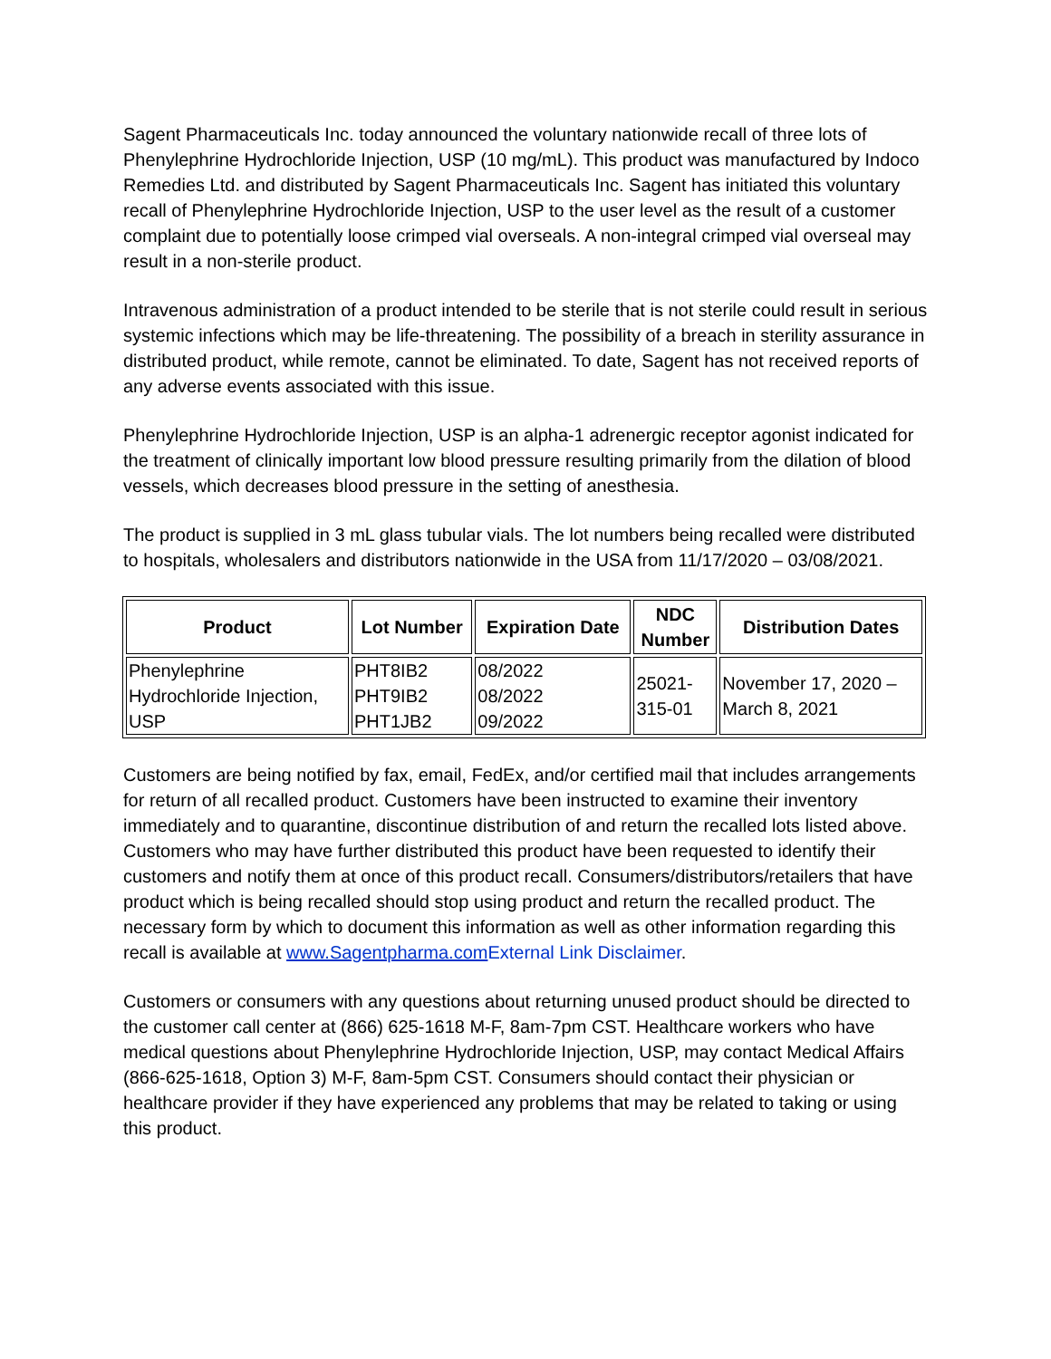Sagent Pharmaceuticals Inc. today announced the voluntary nationwide recall of three lots of Phenylephrine Hydrochloride Injection, USP (10 mg/mL). This product was manufactured by Indoco Remedies Ltd. and distributed by Sagent Pharmaceuticals Inc. Sagent has initiated this voluntary recall of Phenylephrine Hydrochloride Injection, USP to the user level as the result of a customer complaint due to potentially loose crimped vial overseals. A non-integral crimped vial overseal may result in a non-sterile product.
Intravenous administration of a product intended to be sterile that is not sterile could result in serious systemic infections which may be life-threatening. The possibility of a breach in sterility assurance in distributed product, while remote, cannot be eliminated. To date, Sagent has not received reports of any adverse events associated with this issue.
Phenylephrine Hydrochloride Injection, USP is an alpha-1 adrenergic receptor agonist indicated for the treatment of clinically important low blood pressure resulting primarily from the dilation of blood vessels, which decreases blood pressure in the setting of anesthesia.
The product is supplied in 3 mL glass tubular vials. The lot numbers being recalled were distributed to hospitals, wholesalers and distributors nationwide in the USA from 11/17/2020 – 03/08/2021.
| Product | Lot Number | Expiration Date | NDC Number | Distribution Dates |
| --- | --- | --- | --- | --- |
| Phenylephrine Hydrochloride Injection, USP | PHT8IB2 PHT9IB2 PHT1JB2 | 08/2022 08/2022 09/2022 | 25021- 315-01 | November 17, 2020 – March 8, 2021 |
Customers are being notified by fax, email, FedEx, and/or certified mail that includes arrangements for return of all recalled product. Customers have been instructed to examine their inventory immediately and to quarantine, discontinue distribution of and return the recalled lots listed above. Customers who may have further distributed this product have been requested to identify their customers and notify them at once of this product recall. Consumers/distributors/retailers that have product which is being recalled should stop using product and return the recalled product. The necessary form by which to document this information as well as other information regarding this recall is available at www.Sagentpharma.com External Link Disclaimer.
Customers or consumers with any questions about returning unused product should be directed to the customer call center at (866) 625-1618 M-F, 8am-7pm CST. Healthcare workers who have medical questions about Phenylephrine Hydrochloride Injection, USP, may contact Medical Affairs (866-625-1618, Option 3) M-F, 8am-5pm CST. Consumers should contact their physician or healthcare provider if they have experienced any problems that may be related to taking or using this product.